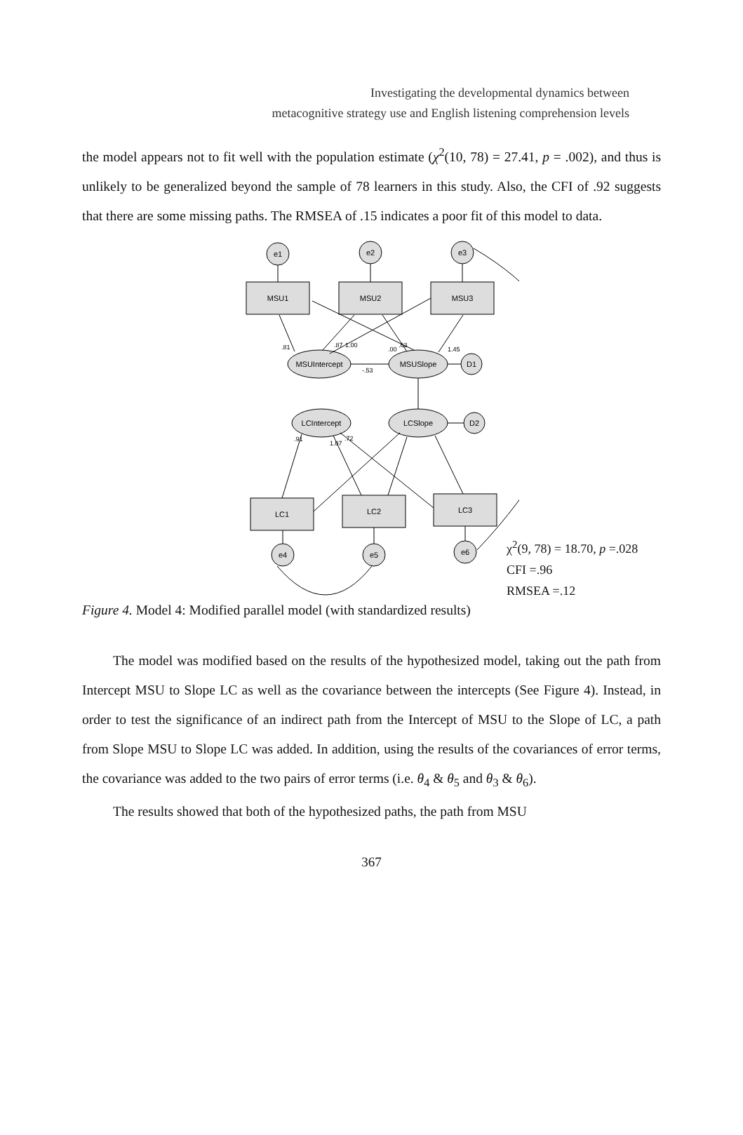Investigating the developmental dynamics between
metacognitive strategy use and English listening comprehension levels
the model appears not to fit well with the population estimate (χ<sup>2</sup>(10, 78) = 27.41, p = .002), and thus is unlikely to be generalized beyond the sample of 78 learners in this study. Also, the CFI of .92 suggests that there are some missing paths. The RMSEA of .15 indicates a poor fit of this model to data.
e1
e2
e3
MSU1
MSU2
MSU3
MSUIntercept
MSUSlope
D1
LCIntercept
LCSlope
D2
LC1
LC2
LC3
e4
e5
e6
.81
.87
1.00
.00
.63
1.45
-.53
.91
1.07
.72
χ<sup>2</sup>(9, 78) = 18.70, p =.028
CFI =.96
RMSEA =.12
Figure 4. Model 4: Modified parallel model (with standardized results)
The model was modified based on the results of the hypothesized model, taking out the path from Intercept MSU to Slope LC as well as the covariance between the intercepts (See Figure 4). Instead, in order to test the significance of an indirect path from the Intercept of MSU to the Slope of LC, a path from Slope MSU to Slope LC was added. In addition, using the results of the covariances of error terms, the covariance was added to the two pairs of error terms (i.e. θ<sub>4</sub> & θ<sub>5</sub> and θ<sub>3</sub> & θ<sub>6</sub>).
The results showed that both of the hypothesized paths, the path from MSU
367